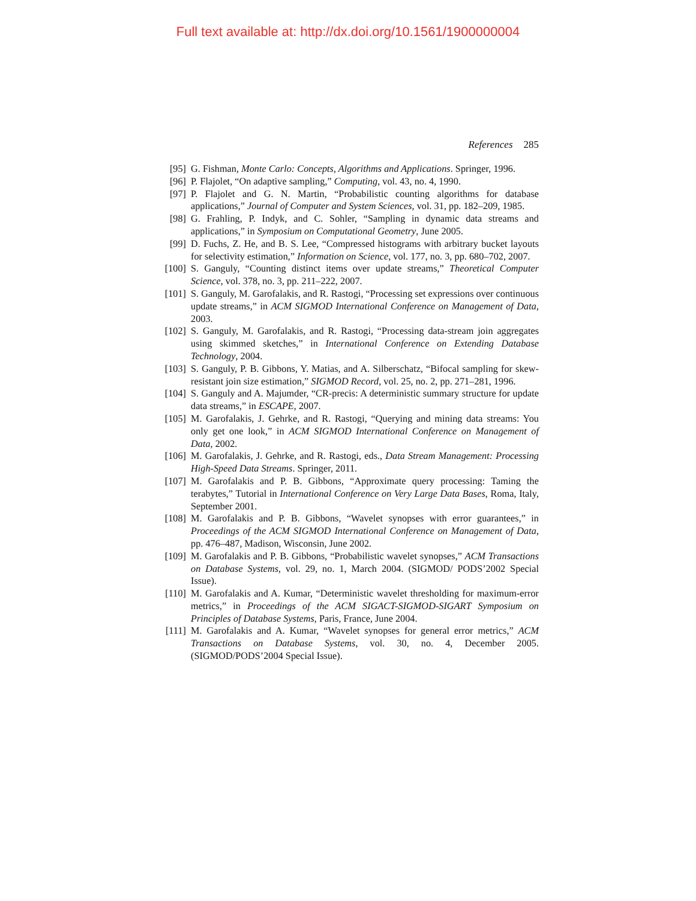Full text available at: http://dx.doi.org/10.1561/1900000004
References 285
[95] G. Fishman, Monte Carlo: Concepts, Algorithms and Applications. Springer, 1996.
[96] P. Flajolet, “On adaptive sampling,” Computing, vol. 43, no. 4, 1990.
[97] P. Flajolet and G. N. Martin, “Probabilistic counting algorithms for database applications,” Journal of Computer and System Sciences, vol. 31, pp. 182–209, 1985.
[98] G. Frahling, P. Indyk, and C. Sohler, “Sampling in dynamic data streams and applications,” in Symposium on Computational Geometry, June 2005.
[99] D. Fuchs, Z. He, and B. S. Lee, “Compressed histograms with arbitrary bucket layouts for selectivity estimation,” Information on Science, vol. 177, no. 3, pp. 680–702, 2007.
[100] S. Ganguly, “Counting distinct items over update streams,” Theoretical Computer Science, vol. 378, no. 3, pp. 211–222, 2007.
[101] S. Ganguly, M. Garofalakis, and R. Rastogi, “Processing set expressions over continuous update streams,” in ACM SIGMOD International Conference on Management of Data, 2003.
[102] S. Ganguly, M. Garofalakis, and R. Rastogi, “Processing data-stream join aggregates using skimmed sketches,” in International Conference on Extending Database Technology, 2004.
[103] S. Ganguly, P. B. Gibbons, Y. Matias, and A. Silberschatz, “Bifocal sampling for skew-resistant join size estimation,” SIGMOD Record, vol. 25, no. 2, pp. 271–281, 1996.
[104] S. Ganguly and A. Majumder, “CR-precis: A deterministic summary structure for update data streams,” in ESCAPE, 2007.
[105] M. Garofalakis, J. Gehrke, and R. Rastogi, “Querying and mining data streams: You only get one look,” in ACM SIGMOD International Conference on Management of Data, 2002.
[106] M. Garofalakis, J. Gehrke, and R. Rastogi, eds., Data Stream Management: Processing High-Speed Data Streams. Springer, 2011.
[107] M. Garofalakis and P. B. Gibbons, “Approximate query processing: Taming the terabytes,” Tutorial in International Conference on Very Large Data Bases, Roma, Italy, September 2001.
[108] M. Garofalakis and P. B. Gibbons, “Wavelet synopses with error guarantees,” in Proceedings of the ACM SIGMOD International Conference on Management of Data, pp. 476–487, Madison, Wisconsin, June 2002.
[109] M. Garofalakis and P. B. Gibbons, “Probabilistic wavelet synopses,” ACM Transactions on Database Systems, vol. 29, no. 1, March 2004. (SIGMOD/ PODS’2002 Special Issue).
[110] M. Garofalakis and A. Kumar, “Deterministic wavelet thresholding for maximum-error metrics,” in Proceedings of the ACM SIGACT-SIGMOD-SIGART Symposium on Principles of Database Systems, Paris, France, June 2004.
[111] M. Garofalakis and A. Kumar, “Wavelet synopses for general error metrics,” ACM Transactions on Database Systems, vol. 30, no. 4, December 2005. (SIGMOD/PODS’2004 Special Issue).